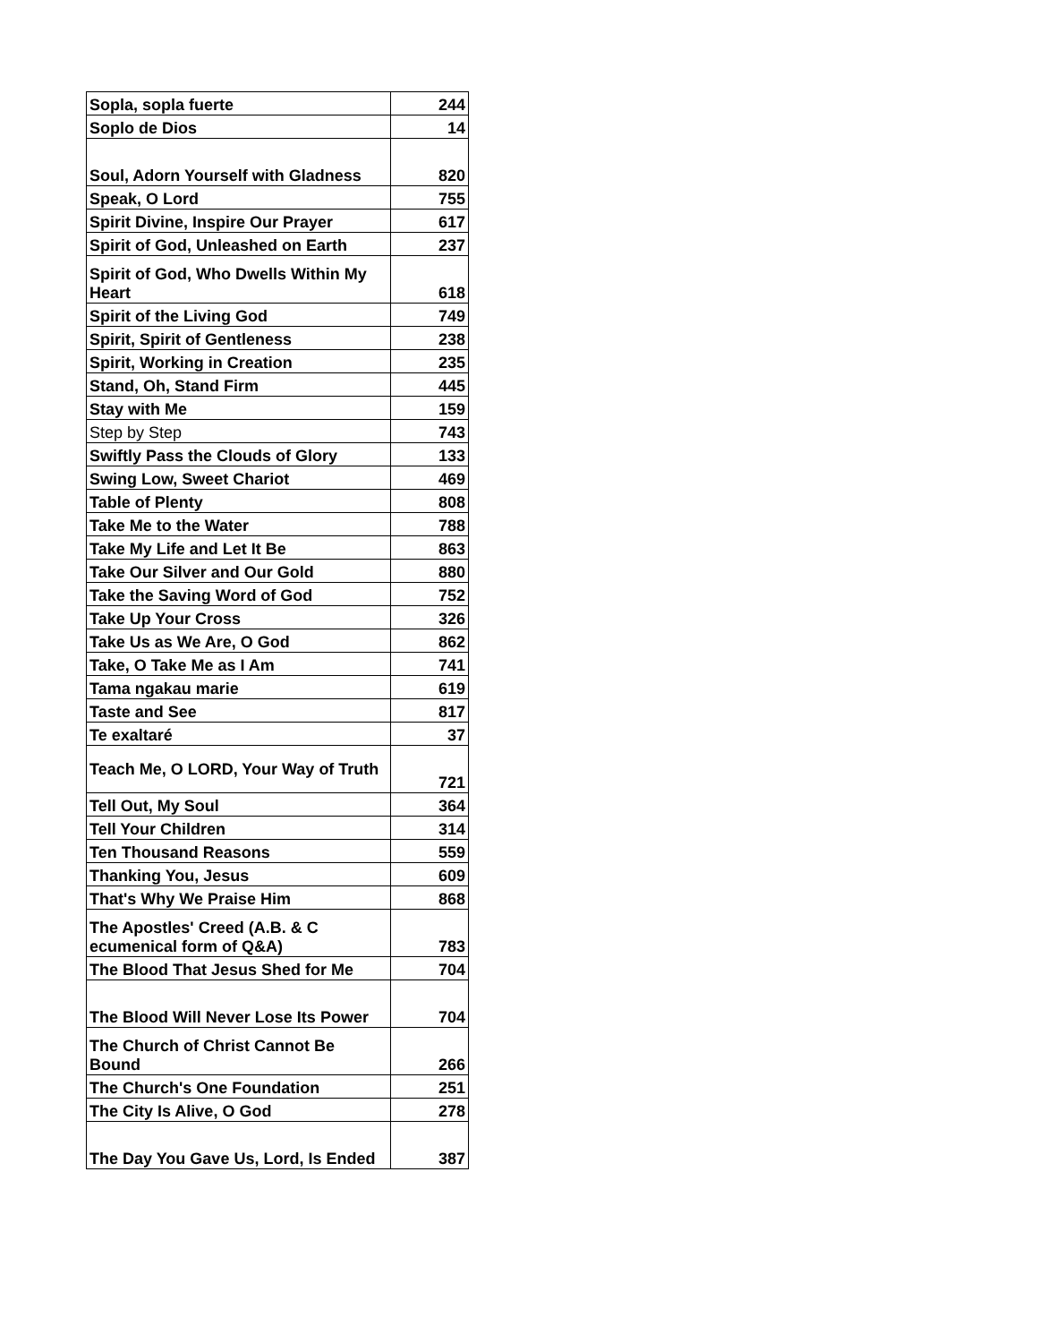| Sopla, sopla fuerte | 244 |
| Soplo de Dios | 14 |
| Soul, Adorn Yourself with Gladness | 820 |
| Speak, O Lord | 755 |
| Spirit Divine, Inspire Our Prayer | 617 |
| Spirit of God, Unleashed on Earth | 237 |
| Spirit of God, Who Dwells Within My Heart | 618 |
| Spirit of the Living God | 749 |
| Spirit, Spirit of Gentleness | 238 |
| Spirit, Working in Creation | 235 |
| Stand, Oh, Stand Firm | 445 |
| Stay with Me | 159 |
| Step by Step | 743 |
| Swiftly Pass the Clouds of Glory | 133 |
| Swing Low, Sweet Chariot | 469 |
| Table of Plenty | 808 |
| Take Me to the Water | 788 |
| Take My Life and Let It Be | 863 |
| Take Our Silver and Our Gold | 880 |
| Take the Saving Word of God | 752 |
| Take Up Your Cross | 326 |
| Take Us as We Are, O God | 862 |
| Take, O Take Me as I Am | 741 |
| Tama ngakau marie | 619 |
| Taste and See | 817 |
| Te exaltaré | 37 |
| Teach Me, O LORD, Your Way of Truth | 721 |
| Tell Out, My Soul | 364 |
| Tell Your Children | 314 |
| Ten Thousand Reasons | 559 |
| Thanking You, Jesus | 609 |
| That's Why We Praise Him | 868 |
| The Apostles' Creed (A.B. & C ecumenical form of Q&A) | 783 |
| The Blood That Jesus Shed for Me | 704 |
| The Blood Will Never Lose Its Power | 704 |
| The Church of Christ Cannot Be Bound | 266 |
| The Church's One Foundation | 251 |
| The City Is Alive, O God | 278 |
| The Day You Gave Us, Lord, Is Ended | 387 |